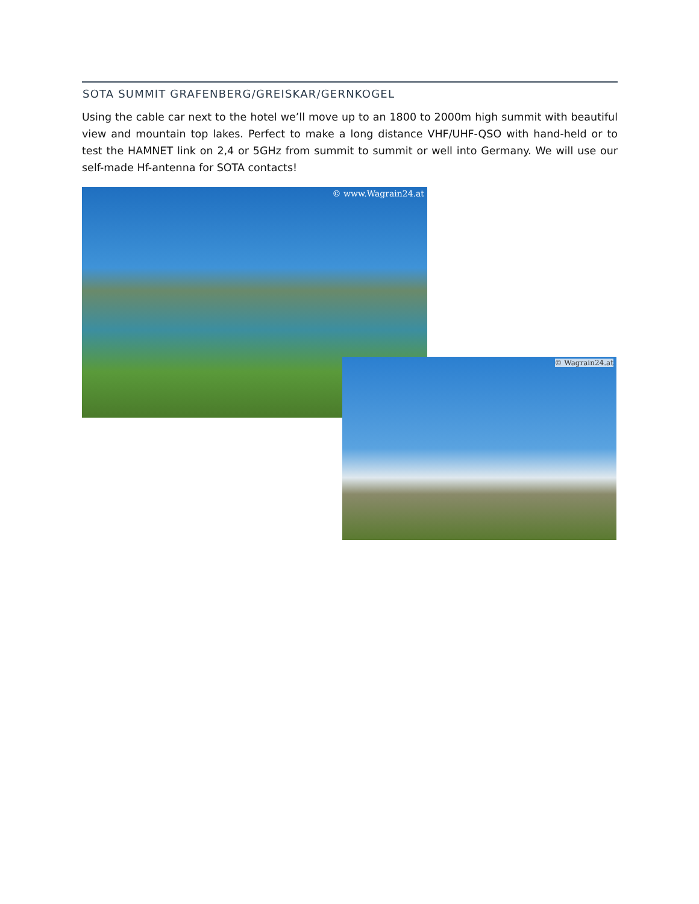SOTA SUMMIT GRAFENBERG/GREISKAR/GERNKOGEL
Using the cable car next to the hotel we’ll move up to an 1800 to 2000m high summit with beautiful view and mountain top lakes. Perfect to make a long distance VHF/UHF-QSO with hand-held or to test the HAMNET link on 2,4 or 5GHz from summit to summit or well into Germany. We will use our self-made Hf-antenna for SOTA contacts!
© www.Wagrain24.at
© Wagrain24.at